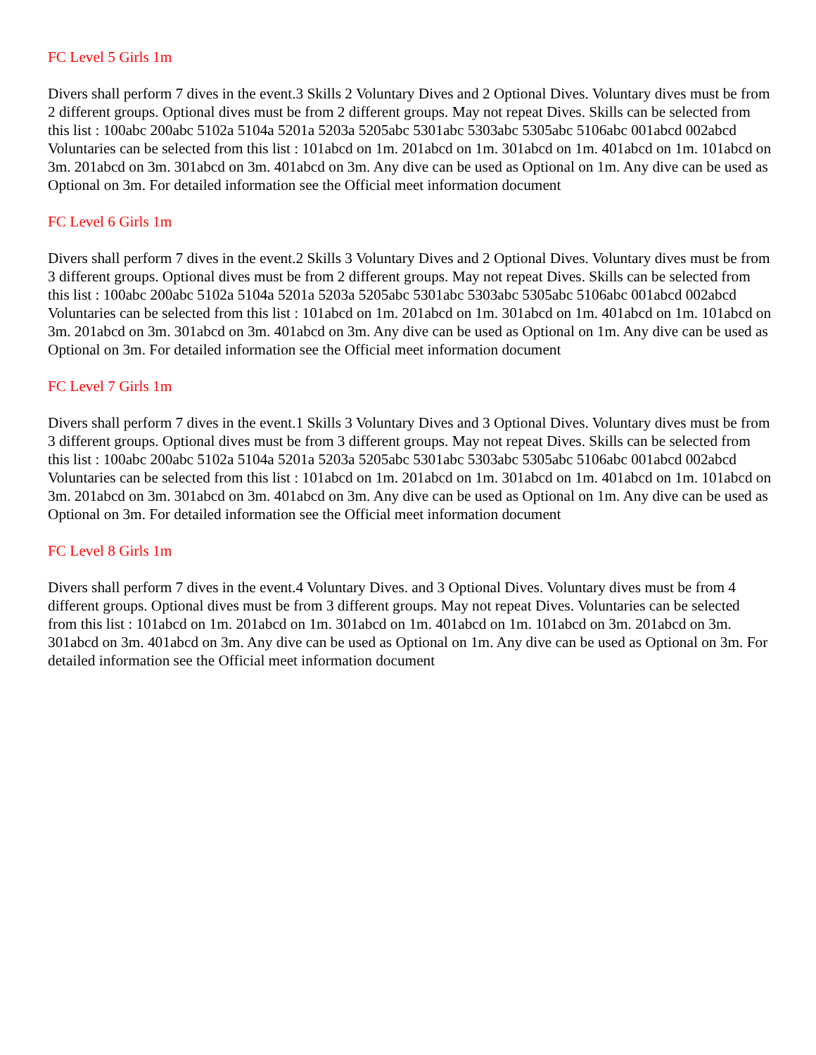FC Level 5 Girls 1m
Divers shall perform 7 dives in the event.3 Skills 2 Voluntary Dives and 2 Optional Dives. Voluntary dives must be from 2 different groups. Optional dives must be from 2 different groups. May not repeat Dives. Skills can be selected from this list : 100abc 200abc 5102a 5104a 5201a 5203a 5205abc 5301abc 5303abc 5305abc 5106abc 001abcd 002abcd Voluntaries can be selected from this list : 101abcd on 1m. 201abcd on 1m. 301abcd on 1m. 401abcd on 1m. 101abcd on 3m. 201abcd on 3m. 301abcd on 3m. 401abcd on 3m. Any dive can be used as Optional on 1m. Any dive can be used as Optional on 3m. For detailed information see the Official meet information document
FC Level 6 Girls 1m
Divers shall perform 7 dives in the event.2 Skills 3 Voluntary Dives and 2 Optional Dives. Voluntary dives must be from 3 different groups. Optional dives must be from 2 different groups. May not repeat Dives. Skills can be selected from this list : 100abc 200abc 5102a 5104a 5201a 5203a 5205abc 5301abc 5303abc 5305abc 5106abc 001abcd 002abcd Voluntaries can be selected from this list : 101abcd on 1m. 201abcd on 1m. 301abcd on 1m. 401abcd on 1m. 101abcd on 3m. 201abcd on 3m. 301abcd on 3m. 401abcd on 3m. Any dive can be used as Optional on 1m. Any dive can be used as Optional on 3m. For detailed information see the Official meet information document
FC Level 7 Girls 1m
Divers shall perform 7 dives in the event.1 Skills 3 Voluntary Dives and 3 Optional Dives. Voluntary dives must be from 3 different groups. Optional dives must be from 3 different groups. May not repeat Dives. Skills can be selected from this list : 100abc 200abc 5102a 5104a 5201a 5203a 5205abc 5301abc 5303abc 5305abc 5106abc 001abcd 002abcd Voluntaries can be selected from this list : 101abcd on 1m. 201abcd on 1m. 301abcd on 1m. 401abcd on 1m. 101abcd on 3m. 201abcd on 3m. 301abcd on 3m. 401abcd on 3m. Any dive can be used as Optional on 1m. Any dive can be used as Optional on 3m. For detailed information see the Official meet information document
FC Level 8 Girls 1m
Divers shall perform 7 dives in the event.4 Voluntary Dives. and 3 Optional Dives. Voluntary dives must be from 4 different groups. Optional dives must be from 3 different groups. May not repeat Dives. Voluntaries can be selected from this list : 101abcd on 1m. 201abcd on 1m. 301abcd on 1m. 401abcd on 1m. 101abcd on 3m. 201abcd on 3m. 301abcd on 3m. 401abcd on 3m. Any dive can be used as Optional on 1m. Any dive can be used as Optional on 3m. For detailed information see the Official meet information document